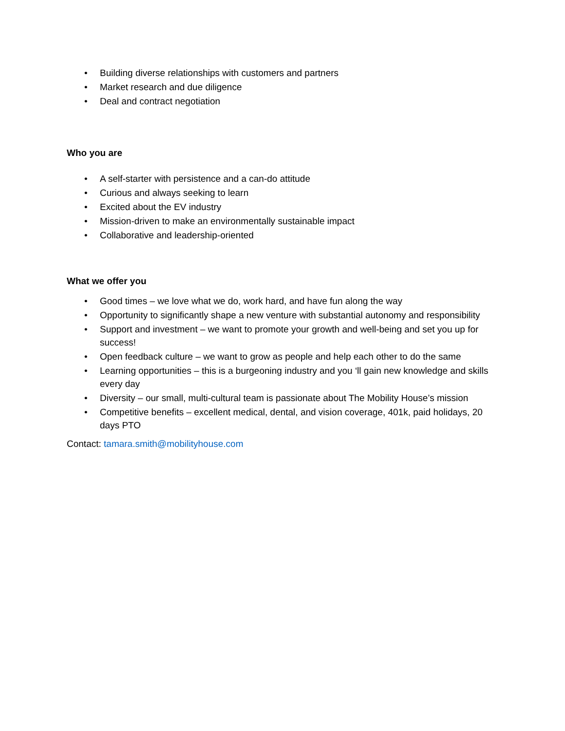• Building diverse relationships with customers and partners
• Market research and due diligence
• Deal and contract negotiation
Who you are
• A self-starter with persistence and a can-do attitude
• Curious and always seeking to learn
• Excited about the EV industry
• Mission-driven to make an environmentally sustainable impact
• Collaborative and leadership-oriented
What we offer you
• Good times – we love what we do, work hard, and have fun along the way
• Opportunity to significantly shape a new venture with substantial autonomy and responsibility
• Support and investment – we want to promote your growth and well-being and set you up for success!
• Open feedback culture – we want to grow as people and help each other to do the same
• Learning opportunities – this is a burgeoning industry and you ‘ll gain new knowledge and skills every day
• Diversity – our small, multi-cultural team is passionate about The Mobility House’s mission
• Competitive benefits – excellent medical, dental, and vision coverage, 401k, paid holidays, 20 days PTO
Contact: tamara.smith@mobilityhouse.com